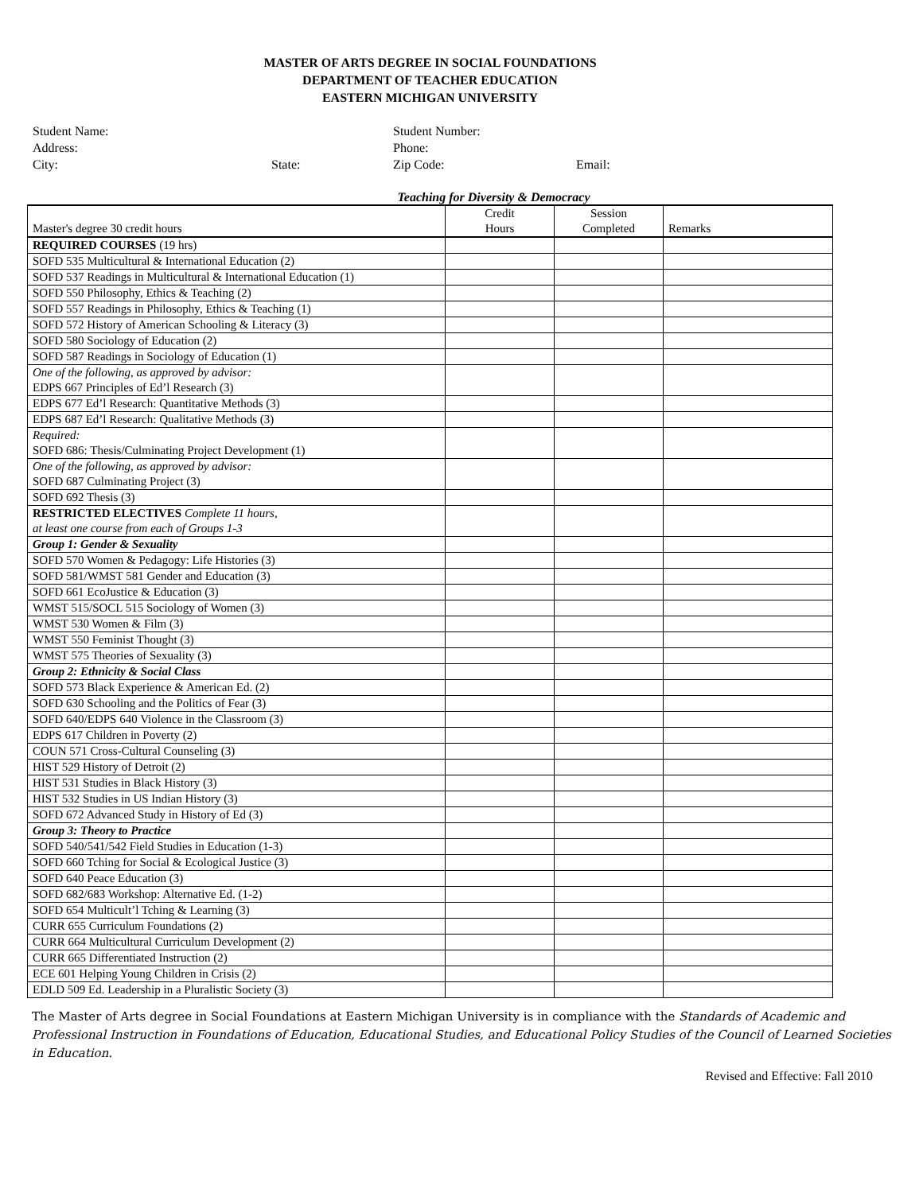MASTER OF ARTS DEGREE IN SOCIAL FOUNDATIONS
DEPARTMENT OF TEACHER EDUCATION
EASTERN MICHIGAN UNIVERSITY
Student Name:
Student Number:
Address:
Phone:
City:
State:
Zip Code:
Email:
Teaching for Diversity & Democracy
| Master's degree 30 credit hours | Credit Hours | Session Completed | Remarks |
| --- | --- | --- | --- |
| REQUIRED COURSES (19 hrs) | | | |
| SOFD 535 Multicultural & International Education (2) | | | |
| SOFD 537 Readings in Multicultural & International Education (1) | | | |
| SOFD 550 Philosophy, Ethics & Teaching (2) | | | |
| SOFD 557 Readings in Philosophy, Ethics & Teaching (1) | | | |
| SOFD 572 History of American Schooling & Literacy (3) | | | |
| SOFD 580 Sociology of Education (2) | | | |
| SOFD 587 Readings in Sociology of Education (1) | | | |
| One of the following, as approved by advisor: EDPS 667 Principles of Ed’l Research (3) | | | |
| EDPS 677 Ed’l Research: Quantitative Methods (3) | | | |
| EDPS 687 Ed’l Research: Qualitative Methods (3) | | | |
| Required: SOFD 686: Thesis/Culminating Project Development (1) | | | |
| One of the following, as approved by advisor: SOFD 687 Culminating Project (3) | | | |
| SOFD 692 Thesis (3) | | | |
| RESTRICTED ELECTIVES Complete 11 hours, at least one course from each of Groups 1-3 | | | |
| Group 1: Gender & Sexuality | | | |
| SOFD 570 Women & Pedagogy: Life Histories (3) | | | |
| SOFD 581/WMST 581 Gender and Education (3) | | | |
| SOFD 661 EcoJustice & Education (3) | | | |
| WMST 515/SOCL 515 Sociology of Women (3) | | | |
| WMST 530 Women & Film (3) | | | |
| WMST 550 Feminist Thought (3) | | | |
| WMST 575 Theories of Sexuality (3) | | | |
| Group 2: Ethnicity & Social Class | | | |
| SOFD 573 Black Experience & American Ed. (2) | | | |
| SOFD 630 Schooling and the Politics of Fear (3) | | | |
| SOFD 640/EDPS 640 Violence in the Classroom (3) | | | |
| EDPS 617 Children in Poverty (2) | | | |
| COUN 571 Cross-Cultural Counseling (3) | | | |
| HIST 529 History of Detroit (2) | | | |
| HIST 531 Studies in Black History (3) | | | |
| HIST 532 Studies in US Indian History (3) | | | |
| SOFD 672 Advanced Study in History of Ed (3) | | | |
| Group 3: Theory to Practice | | | |
| SOFD 540/541/542 Field Studies in Education (1-3) | | | |
| SOFD 660 Tching for Social & Ecological Justice (3) | | | |
| SOFD 640 Peace Education (3) | | | |
| SOFD 682/683 Workshop: Alternative Ed. (1-2) | | | |
| SOFD 654 Multicult’l Tching & Learning (3) | | | |
| CURR 655 Curriculum Foundations (2) | | | |
| CURR 664 Multicultural Curriculum Development (2) | | | |
| CURR 665 Differentiated Instruction (2) | | | |
| ECE 601 Helping Young Children in Crisis (2) | | | |
| EDLD 509 Ed. Leadership in a Pluralistic Society (3) | | | |
The Master of Arts degree in Social Foundations at Eastern Michigan University is in compliance with the Standards of Academic and Professional Instruction in Foundations of Education, Educational Studies, and Educational Policy Studies of the Council of Learned Societies in Education.
Revised and Effective: Fall 2010